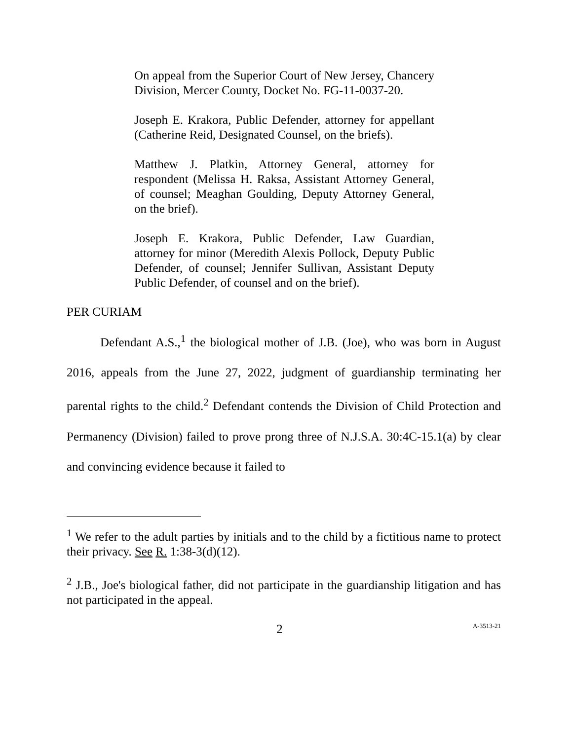On appeal from the Superior Court of New Jersey, Chancery Division, Mercer County, Docket No. FG-11-0037-20.
Joseph E. Krakora, Public Defender, attorney for appellant (Catherine Reid, Designated Counsel, on the briefs).
Matthew J. Platkin, Attorney General, attorney for respondent (Melissa H. Raksa, Assistant Attorney General, of counsel; Meaghan Goulding, Deputy Attorney General, on the brief).
Joseph E. Krakora, Public Defender, Law Guardian, attorney for minor (Meredith Alexis Pollock, Deputy Public Defender, of counsel; Jennifer Sullivan, Assistant Deputy Public Defender, of counsel and on the brief).
PER CURIAM
Defendant A.S.,<sup>1</sup> the biological mother of J.B. (Joe), who was born in August 2016, appeals from the June 27, 2022, judgment of guardianship terminating her parental rights to the child.<sup>2</sup> Defendant contends the Division of Child Protection and Permanency (Division) failed to prove prong three of N.J.S.A. 30:4C-15.1(a) by clear and convincing evidence because it failed to
<sup>1</sup> We refer to the adult parties by initials and to the child by a fictitious name to protect their privacy. See R. 1:38-3(d)(12).
<sup>2</sup> J.B., Joe's biological father, did not participate in the guardianship litigation and has not participated in the appeal.
2 A-3513-21